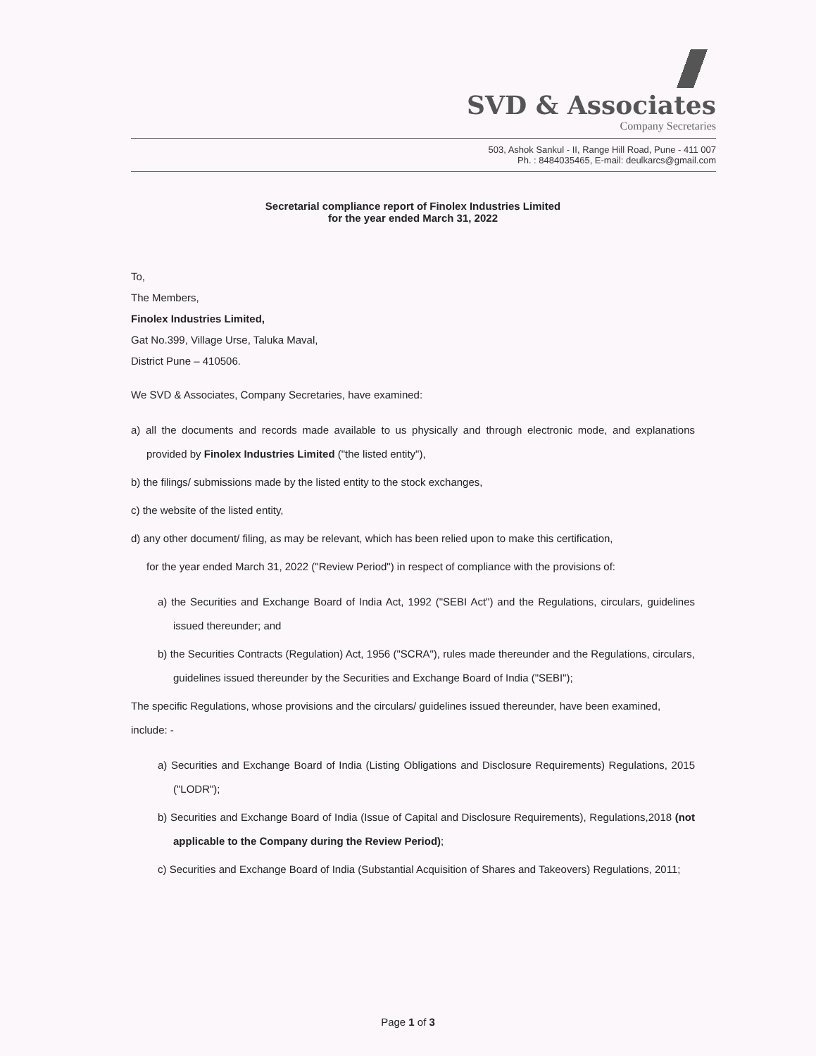SVD & Associates
Company Secretaries
503, Ashok Sankul - II, Range Hill Road, Pune - 411 007
Ph. : 8484035465, E-mail: deulkarcs@gmail.com
Secretarial compliance report of Finolex Industries Limited
for the year ended March 31, 2022
To,
The Members,
Finolex Industries Limited,
Gat No.399, Village Urse, Taluka Maval,
District Pune – 410506.
We SVD & Associates, Company Secretaries, have examined:
a) all the documents and records made available to us physically and through electronic mode, and explanations provided by Finolex Industries Limited ("the listed entity"),
b) the filings/ submissions made by the listed entity to the stock exchanges,
c) the website of the listed entity,
d) any other document/ filing, as may be relevant, which has been relied upon to make this certification,
for the year ended March 31, 2022 ("Review Period") in respect of compliance with the provisions of:
a) the Securities and Exchange Board of India Act, 1992 ("SEBI Act") and the Regulations, circulars, guidelines issued thereunder; and
b) the Securities Contracts (Regulation) Act, 1956 ("SCRA"), rules made thereunder and the Regulations, circulars, guidelines issued thereunder by the Securities and Exchange Board of India ("SEBI");
The specific Regulations, whose provisions and the circulars/ guidelines issued thereunder, have been examined, include: -
a) Securities and Exchange Board of India (Listing Obligations and Disclosure Requirements) Regulations, 2015 ("LODR");
b) Securities and Exchange Board of India (Issue of Capital and Disclosure Requirements), Regulations,2018 (not applicable to the Company during the Review Period);
c) Securities and Exchange Board of India (Substantial Acquisition of Shares and Takeovers) Regulations, 2011;
Page 1 of 3